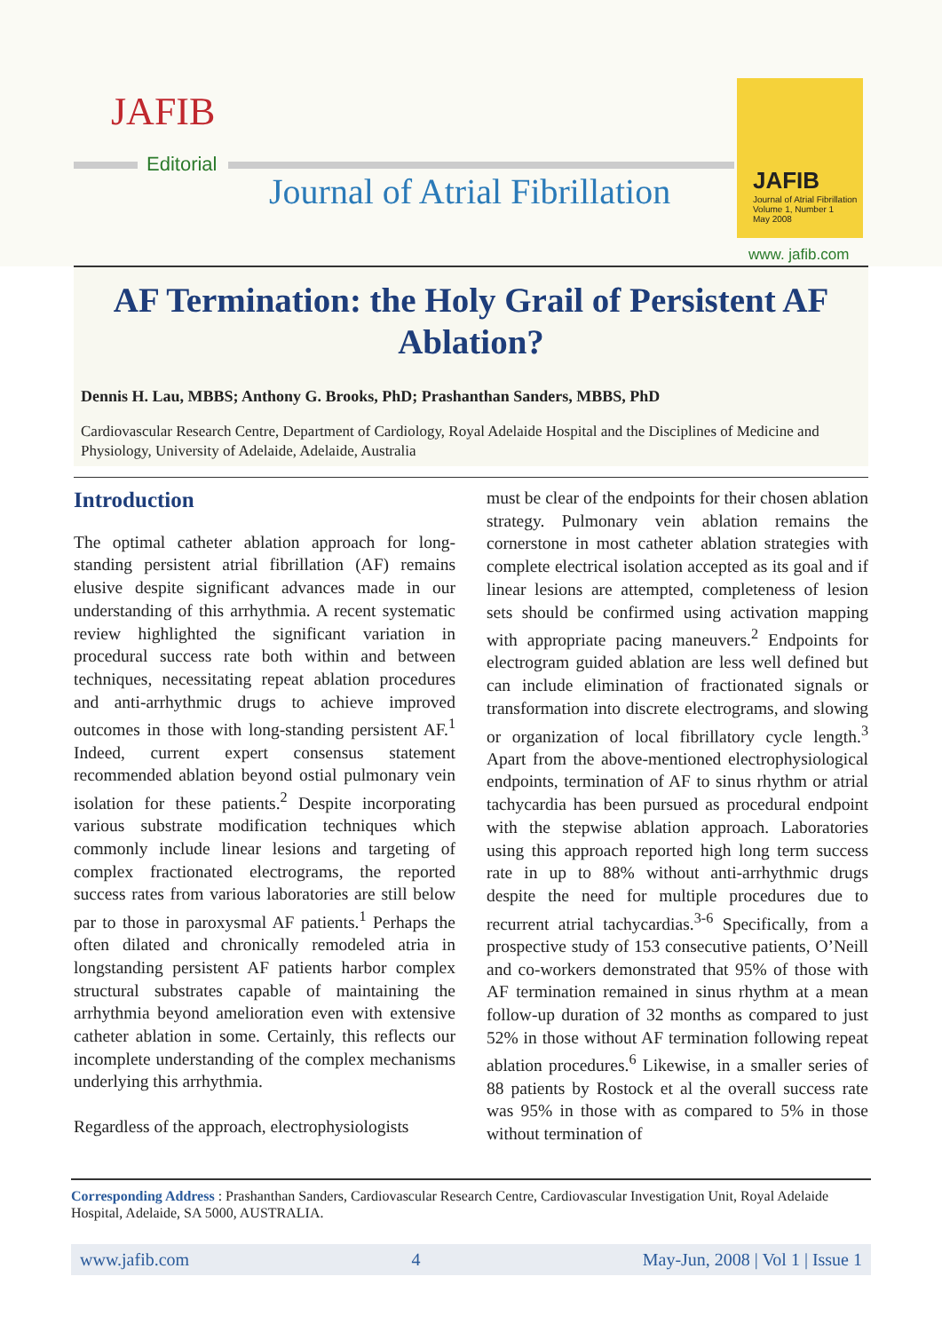JAFIB
Editorial
Journal of Atrial Fibrillation
JAFIB
Journal of Atrial Fibrillation
Volume 1, Number 1
May 2008
www. jafib.com
AF Termination: the Holy Grail of Persistent AF Ablation?
Dennis H. Lau, MBBS; Anthony G. Brooks, PhD; Prashanthan Sanders, MBBS, PhD
Cardiovascular Research Centre, Department of Cardiology, Royal Adelaide Hospital and the Disciplines of Medicine and Physiology, University of Adelaide, Adelaide, Australia
Introduction
The optimal catheter ablation approach for long-standing persistent atrial fibrillation (AF) remains elusive despite significant advances made in our understanding of this arrhythmia. A recent systematic review highlighted the significant variation in procedural success rate both within and between techniques, necessitating repeat ablation procedures and anti-arrhythmic drugs to achieve improved outcomes in those with long-standing persistent AF.<sup>1</sup> Indeed, current expert consensus statement recommended ablation beyond ostial pulmonary vein isolation for these patients.<sup>2</sup> Despite incorporating various substrate modification techniques which commonly include linear lesions and targeting of complex fractionated electrograms, the reported success rates from various laboratories are still below par to those in paroxysmal AF patients.<sup>1</sup> Perhaps the often dilated and chronically remodeled atria in longstanding persistent AF patients harbor complex structural substrates capable of maintaining the arrhythmia beyond amelioration even with extensive catheter ablation in some. Certainly, this reflects our incomplete understanding of the complex mechanisms underlying this arrhythmia.
Regardless of the approach, electrophysiologists
must be clear of the endpoints for their chosen ablation strategy. Pulmonary vein ablation remains the cornerstone in most catheter ablation strategies with complete electrical isolation accepted as its goal and if linear lesions are attempted, completeness of lesion sets should be confirmed using activation mapping with appropriate pacing maneuvers.<sup>2</sup> Endpoints for electrogram guided ablation are less well defined but can include elimination of fractionated signals or transformation into discrete electrograms, and slowing or organization of local fibrillatory cycle length.<sup>3</sup> Apart from the above-mentioned electrophysiological endpoints, termination of AF to sinus rhythm or atrial tachycardia has been pursued as procedural endpoint with the stepwise ablation approach. Laboratories using this approach reported high long term success rate in up to 88% without anti-arrhythmic drugs despite the need for multiple procedures due to recurrent atrial tachycardias.<sup>3-6</sup> Specifically, from a prospective study of 153 consecutive patients, O’Neill and co-workers demonstrated that 95% of those with AF termination remained in sinus rhythm at a mean follow-up duration of 32 months as compared to just 52% in those without AF termination following repeat ablation procedures.<sup>6</sup> Likewise, in a smaller series of 88 patients by Rostock et al the overall success rate was 95% in those with as compared to 5% in those without termination of
Corresponding Address : Prashanthan Sanders, Cardiovascular Research Centre, Cardiovascular Investigation Unit, Royal Adelaide Hospital, Adelaide, SA 5000, AUSTRALIA.
www.jafib.com 4 May-Jun, 2008 | Vol 1 | Issue 1